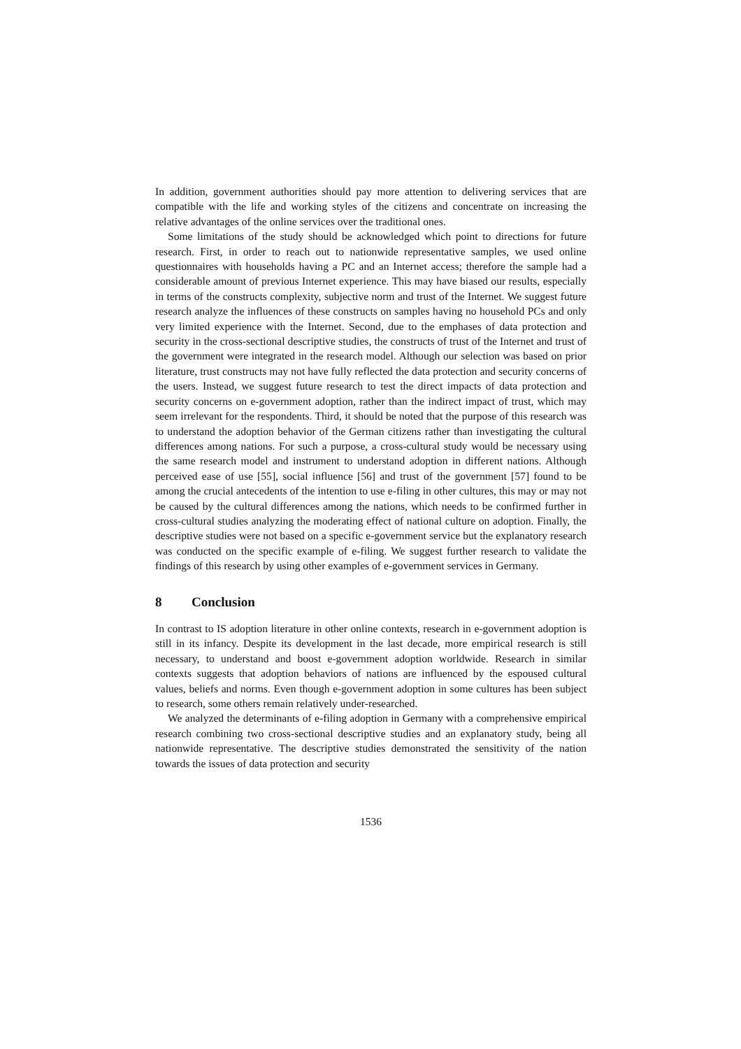In addition, government authorities should pay more attention to delivering services that are compatible with the life and working styles of the citizens and concentrate on increasing the relative advantages of the online services over the traditional ones.
Some limitations of the study should be acknowledged which point to directions for future research. First, in order to reach out to nationwide representative samples, we used online questionnaires with households having a PC and an Internet access; therefore the sample had a considerable amount of previous Internet experience. This may have biased our results, especially in terms of the constructs complexity, subjective norm and trust of the Internet. We suggest future research analyze the influences of these constructs on samples having no household PCs and only very limited experience with the Internet. Second, due to the emphases of data protection and security in the cross-sectional descriptive studies, the constructs of trust of the Internet and trust of the government were integrated in the research model. Although our selection was based on prior literature, trust constructs may not have fully reflected the data protection and security concerns of the users. Instead, we suggest future research to test the direct impacts of data protection and security concerns on e-government adoption, rather than the indirect impact of trust, which may seem irrelevant for the respondents. Third, it should be noted that the purpose of this research was to understand the adoption behavior of the German citizens rather than investigating the cultural differences among nations. For such a purpose, a cross-cultural study would be necessary using the same research model and instrument to understand adoption in different nations. Although perceived ease of use [55], social influence [56] and trust of the government [57] found to be among the crucial antecedents of the intention to use e-filing in other cultures, this may or may not be caused by the cultural differences among the nations, which needs to be confirmed further in cross-cultural studies analyzing the moderating effect of national culture on adoption. Finally, the descriptive studies were not based on a specific e-government service but the explanatory research was conducted on the specific example of e-filing. We suggest further research to validate the findings of this research by using other examples of e-government services in Germany.
8 Conclusion
In contrast to IS adoption literature in other online contexts, research in e-government adoption is still in its infancy. Despite its development in the last decade, more empirical research is still necessary, to understand and boost e-government adoption worldwide. Research in similar contexts suggests that adoption behaviors of nations are influenced by the espoused cultural values, beliefs and norms. Even though e-government adoption in some cultures has been subject to research, some others remain relatively under-researched.
We analyzed the determinants of e-filing adoption in Germany with a comprehensive empirical research combining two cross-sectional descriptive studies and an explanatory study, being all nationwide representative. The descriptive studies demonstrated the sensitivity of the nation towards the issues of data protection and security
1536